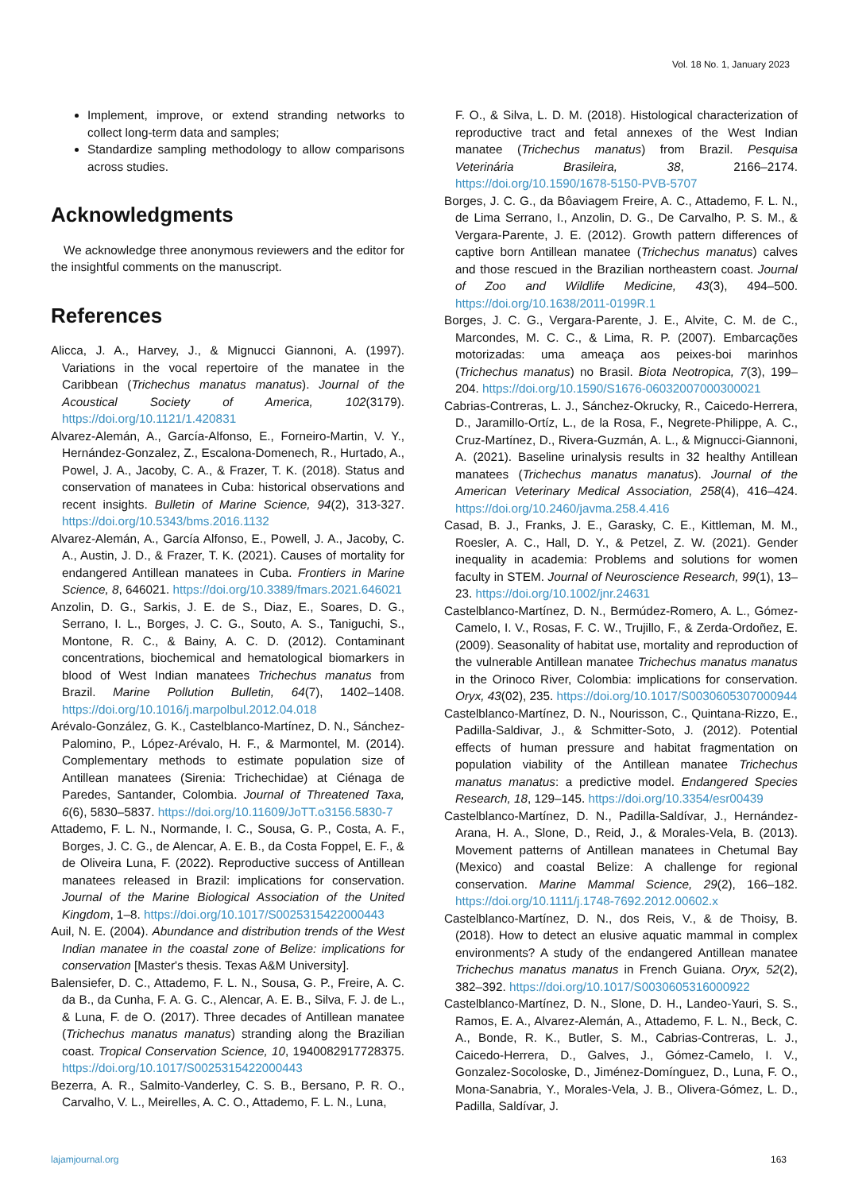Vol. 18 No. 1, January 2023
Implement, improve, or extend stranding networks to collect long-term data and samples;
Standardize sampling methodology to allow comparisons across studies.
Acknowledgments
We acknowledge three anonymous reviewers and the editor for the insightful comments on the manuscript.
References
Alicca, J. A., Harvey, J., & Mignucci Giannoni, A. (1997). Variations in the vocal repertoire of the manatee in the Caribbean (Trichechus manatus manatus). Journal of the Acoustical Society of America, 102(3179). https://doi.org/10.1121/1.420831
Alvarez-Alemán, A., García-Alfonso, E., Forneiro-Martin, V. Y., Hernández-Gonzalez, Z., Escalona-Domenech, R., Hurtado, A., Powel, J. A., Jacoby, C. A., & Frazer, T. K. (2018). Status and conservation of manatees in Cuba: historical observations and recent insights. Bulletin of Marine Science, 94(2), 313-327. https://doi.org/10.5343/bms.2016.1132
Alvarez-Alemán, A., García Alfonso, E., Powell, J. A., Jacoby, C. A., Austin, J. D., & Frazer, T. K. (2021). Causes of mortality for endangered Antillean manatees in Cuba. Frontiers in Marine Science, 8, 646021. https://doi.org/10.3389/fmars.2021.646021
Anzolin, D. G., Sarkis, J. E. de S., Diaz, E., Soares, D. G., Serrano, I. L., Borges, J. C. G., Souto, A. S., Taniguchi, S., Montone, R. C., & Bainy, A. C. D. (2012). Contaminant concentrations, biochemical and hematological biomarkers in blood of West Indian manatees Trichechus manatus from Brazil. Marine Pollution Bulletin, 64(7), 1402–1408. https://doi.org/10.1016/j.marpolbul.2012.04.018
Arévalo-González, G. K., Castelblanco-Martínez, D. N., Sánchez-Palomino, P., López-Arévalo, H. F., & Marmontel, M. (2014). Complementary methods to estimate population size of Antillean manatees (Sirenia: Trichechidae) at Ciénaga de Paredes, Santander, Colombia. Journal of Threatened Taxa, 6(6), 5830–5837. https://doi.org/10.11609/JoTT.o3156.5830-7
Attademo, F. L. N., Normande, I. C., Sousa, G. P., Costa, A. F., Borges, J. C. G., de Alencar, A. E. B., da Costa Foppel, E. F., & de Oliveira Luna, F. (2022). Reproductive success of Antillean manatees released in Brazil: implications for conservation. Journal of the Marine Biological Association of the United Kingdom, 1–8. https://doi.org/10.1017/S0025315422000443
Auil, N. E. (2004). Abundance and distribution trends of the West Indian manatee in the coastal zone of Belize: implications for conservation [Master's thesis. Texas A&M University].
Balensiefer, D. C., Attademo, F. L. N., Sousa, G. P., Freire, A. C. da B., da Cunha, F. A. G. C., Alencar, A. E. B., Silva, F. J. de L., & Luna, F. de O. (2017). Three decades of Antillean manatee (Trichechus manatus manatus) stranding along the Brazilian coast. Tropical Conservation Science, 10, 1940082917728375. https://doi.org/10.1017/S0025315422000443
Bezerra, A. R., Salmito-Vanderley, C. S. B., Bersano, P. R. O., Carvalho, V. L., Meirelles, A. C. O., Attademo, F. L. N., Luna,
F. O., & Silva, L. D. M. (2018). Histological characterization of reproductive tract and fetal annexes of the West Indian manatee (Trichechus manatus) from Brazil. Pesquisa Veterinária Brasileira, 38, 2166–2174. https://doi.org/10.1590/1678-5150-PVB-5707
Borges, J. C. G., da Bôaviagem Freire, A. C., Attademo, F. L. N., de Lima Serrano, I., Anzolin, D. G., De Carvalho, P. S. M., & Vergara-Parente, J. E. (2012). Growth pattern differences of captive born Antillean manatee (Trichechus manatus) calves and those rescued in the Brazilian northeastern coast. Journal of Zoo and Wildlife Medicine, 43(3), 494–500. https://doi.org/10.1638/2011-0199R.1
Borges, J. C. G., Vergara-Parente, J. E., Alvite, C. M. de C., Marcondes, M. C. C., & Lima, R. P. (2007). Embarcações motorizadas: uma ameaça aos peixes-boi marinhos (Trichechus manatus) no Brasil. Biota Neotropica, 7(3), 199–204. https://doi.org/10.1590/S1676-06032007000300021
Cabrias-Contreras, L. J., Sánchez-Okrucky, R., Caicedo-Herrera, D., Jaramillo-Ortíz, L., de la Rosa, F., Negrete-Philippe, A. C., Cruz-Martínez, D., Rivera-Guzmán, A. L., & Mignucci-Giannoni, A. (2021). Baseline urinalysis results in 32 healthy Antillean manatees (Trichechus manatus manatus). Journal of the American Veterinary Medical Association, 258(4), 416–424. https://doi.org/10.2460/javma.258.4.416
Casad, B. J., Franks, J. E., Garasky, C. E., Kittleman, M. M., Roesler, A. C., Hall, D. Y., & Petzel, Z. W. (2021). Gender inequality in academia: Problems and solutions for women faculty in STEM. Journal of Neuroscience Research, 99(1), 13–23. https://doi.org/10.1002/jnr.24631
Castelblanco-Martínez, D. N., Bermúdez-Romero, A. L., Gómez-Camelo, I. V., Rosas, F. C. W., Trujillo, F., & Zerda-Ordoñez, E. (2009). Seasonality of habitat use, mortality and reproduction of the vulnerable Antillean manatee Trichechus manatus manatus in the Orinoco River, Colombia: implications for conservation. Oryx, 43(02), 235. https://doi.org/10.1017/S0030605307000944
Castelblanco-Martínez, D. N., Nourisson, C., Quintana-Rizzo, E., Padilla-Saldivar, J., & Schmitter-Soto, J. (2012). Potential effects of human pressure and habitat fragmentation on population viability of the Antillean manatee Trichechus manatus manatus: a predictive model. Endangered Species Research, 18, 129–145. https://doi.org/10.3354/esr00439
Castelblanco-Martínez, D. N., Padilla-Saldívar, J., Hernández-Arana, H. A., Slone, D., Reid, J., & Morales-Vela, B. (2013). Movement patterns of Antillean manatees in Chetumal Bay (Mexico) and coastal Belize: A challenge for regional conservation. Marine Mammal Science, 29(2), 166–182. https://doi.org/10.1111/j.1748-7692.2012.00602.x
Castelblanco-Martínez, D. N., dos Reis, V., & de Thoisy, B. (2018). How to detect an elusive aquatic mammal in complex environments? A study of the endangered Antillean manatee Trichechus manatus manatus in French Guiana. Oryx, 52(2), 382–392. https://doi.org/10.1017/S0030605316000922
Castelblanco-Martínez, D. N., Slone, D. H., Landeo-Yauri, S. S., Ramos, E. A., Alvarez-Alemán, A., Attademo, F. L. N., Beck, C. A., Bonde, R. K., Butler, S. M., Cabrias-Contreras, L. J., Caicedo-Herrera, D., Galves, J., Gómez-Camelo, I. V., Gonzalez-Socoloske, D., Jiménez-Domínguez, D., Luna, F. O., Mona-Sanabria, Y., Morales-Vela, J. B., Olivera-Gómez, L. D., Padilla, Saldívar, J.
lajamjournal.org 163